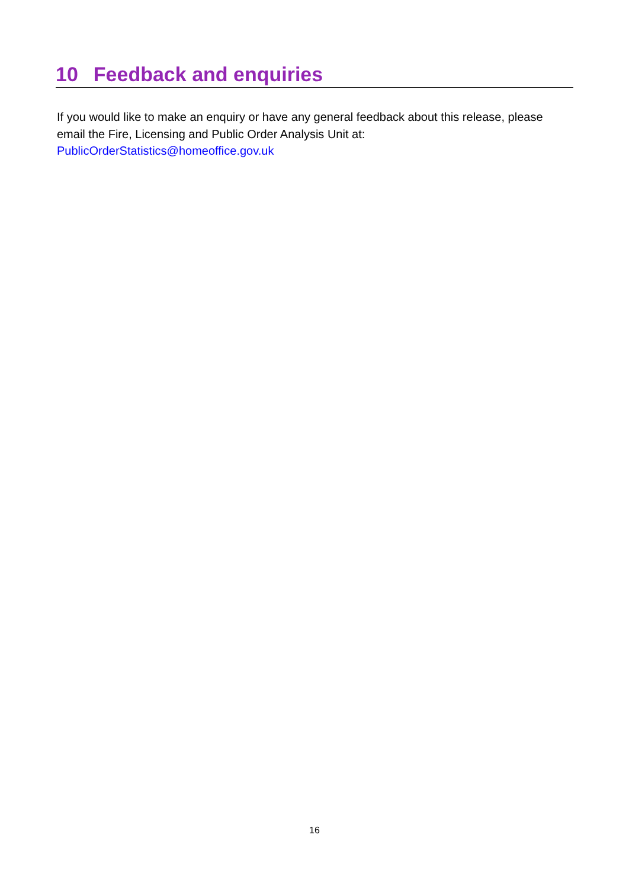10 Feedback and enquiries
If you would like to make an enquiry or have any general feedback about this release, please email the Fire, Licensing and Public Order Analysis Unit at:
PublicOrderStatistics@homeoffice.gov.uk
16